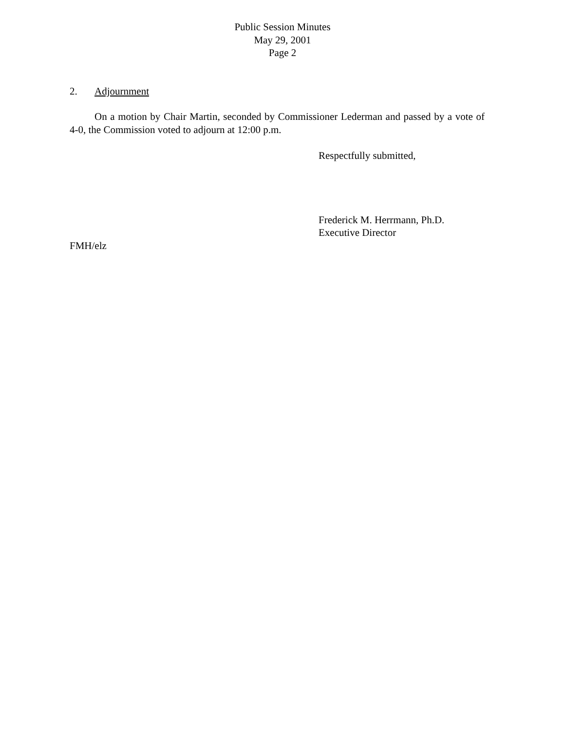Public Session Minutes
May 29, 2001
Page 2
2. Adjournment
On a motion by Chair Martin, seconded by Commissioner Lederman and passed by a vote of 4-0, the Commission voted to adjourn at 12:00 p.m.
Respectfully submitted,
Frederick M. Herrmann, Ph.D.
Executive Director
FMH/elz